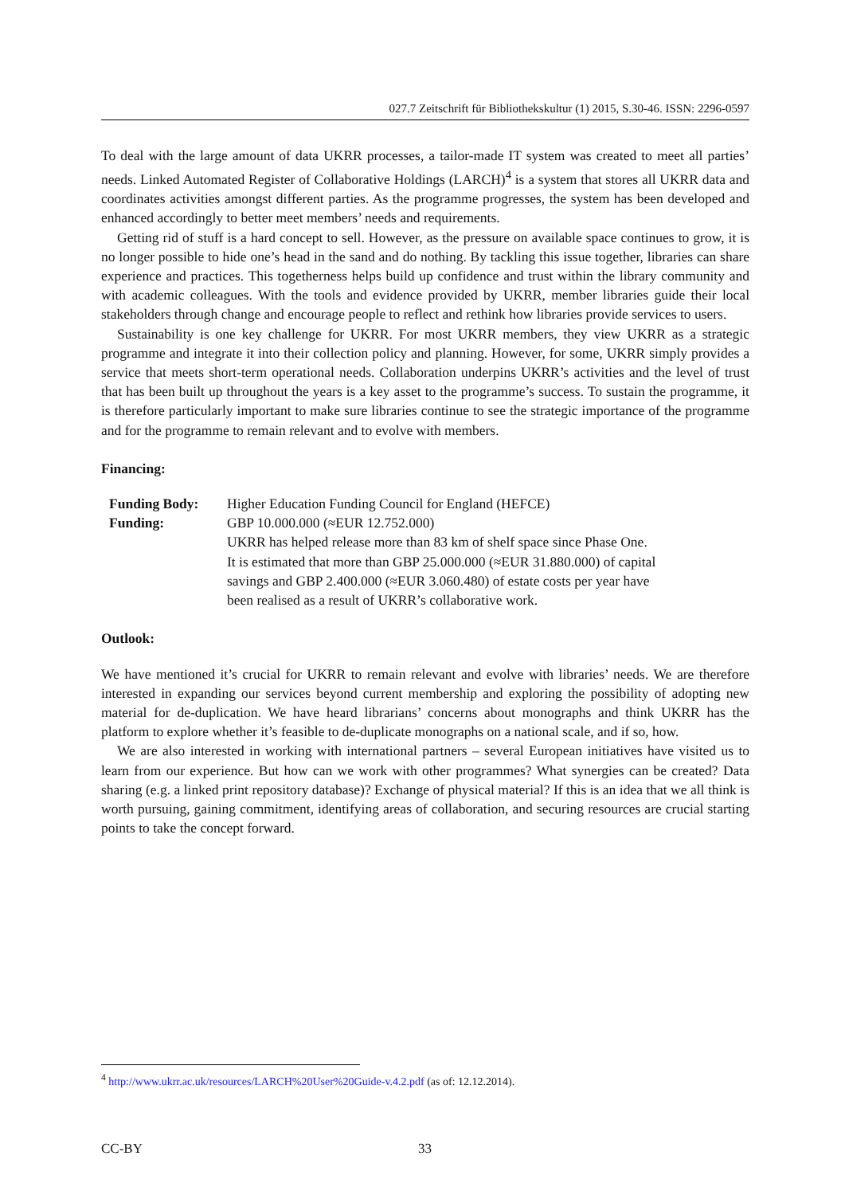027.7 Zeitschrift für Bibliothekskultur (1) 2015, S.30-46. ISSN: 2296-0597
To deal with the large amount of data UKRR processes, a tailor-made IT system was created to meet all parties’ needs. Linked Automated Register of Collaborative Holdings (LARCH)<sup>4</sup> is a system that stores all UKRR data and coordinates activities amongst different parties. As the programme progresses, the system has been developed and enhanced accordingly to better meet members’ needs and requirements.
Getting rid of stuff is a hard concept to sell. However, as the pressure on available space continues to grow, it is no longer possible to hide one’s head in the sand and do nothing. By tackling this issue together, libraries can share experience and practices. This togetherness helps build up confidence and trust within the library community and with academic colleagues. With the tools and evidence provided by UKRR, member libraries guide their local stakeholders through change and encourage people to reflect and rethink how libraries provide services to users.
Sustainability is one key challenge for UKRR. For most UKRR members, they view UKRR as a strategic programme and integrate it into their collection policy and planning. However, for some, UKRR simply provides a service that meets short-term operational needs. Collaboration underpins UKRR’s activities and the level of trust that has been built up throughout the years is a key asset to the programme’s success. To sustain the programme, it is therefore particularly important to make sure libraries continue to see the strategic importance of the programme and for the programme to remain relevant and to evolve with members.
Financing:
| Funding Body: | Higher Education Funding Council for England (HEFCE) |
| Funding: | GBP 10.000.000 (≈EUR 12.752.000) UKRR has helped release more than 83 km of shelf space since Phase One. It is estimated that more than GBP 25.000.000 (≈EUR 31.880.000) of capital savings and GBP 2.400.000 (≈EUR 3.060.480) of estate costs per year have been realised as a result of UKRR’s collaborative work. |
Outlook:
We have mentioned it’s crucial for UKRR to remain relevant and evolve with libraries’ needs. We are therefore interested in expanding our services beyond current membership and exploring the possibility of adopting new material for de-duplication. We have heard librarians’ concerns about monographs and think UKRR has the platform to explore whether it’s feasible to de-duplicate monographs on a national scale, and if so, how.
We are also interested in working with international partners – several European initiatives have visited us to learn from our experience. But how can we work with other programmes? What synergies can be created? Data sharing (e.g. a linked print repository database)? Exchange of physical material? If this is an idea that we all think is worth pursuing, gaining commitment, identifying areas of collaboration, and securing resources are crucial starting points to take the concept forward.
<sup>4</sup> http://www.ukrr.ac.uk/resources/LARCH%20User%20Guide-v.4.2.pdf (as of: 12.12.2014).
CC-BY 33